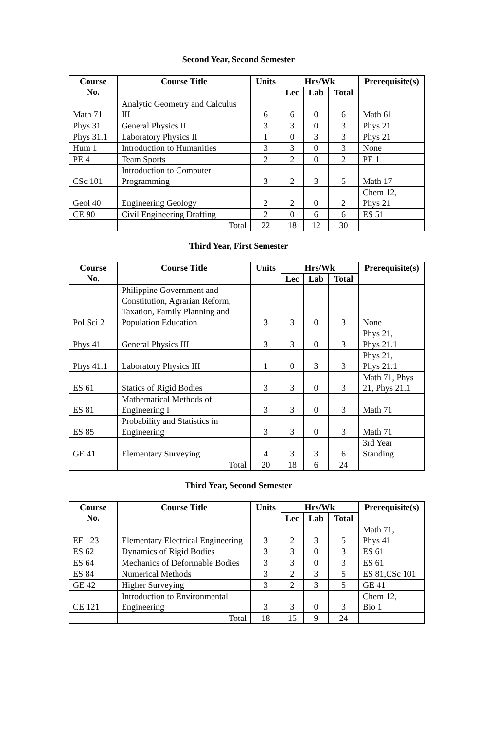Second Year, Second Semester
| Course No. | Course Title | Units | Hrs/Wk | | | Prerequisite(s) |
| --- | --- | --- | --- | --- | --- | --- |
| | | | Lec | Lab | Total | |
| Math 71 | Analytic Geometry and Calculus III | 6 | 6 | 0 | 6 | Math 61 |
| Phys 31 | General Physics II | 3 | 3 | 0 | 3 | Phys 21 |
| Phys 31.1 | Laboratory Physics II | 1 | 0 | 3 | 3 | Phys 21 |
| Hum 1 | Introduction to Humanities | 3 | 3 | 0 | 3 | None |
| PE 4 | Team Sports | 2 | 2 | 0 | 2 | PE 1 |
| CSc 101 | Introduction to Computer Programming | 3 | 2 | 3 | 5 | Math 17 |
| Geol 40 | Engineering Geology | 2 | 2 | 0 | 2 | Chem 12, Phys 21 |
| CE 90 | Civil Engineering Drafting | 2 | 0 | 6 | 6 | ES 51 |
| | Total | 22 | 18 | 12 | 30 | |
Third Year, First Semester
| Course No. | Course Title | Units | Hrs/Wk | | | Prerequisite(s) |
| --- | --- | --- | --- | --- | --- | --- |
| | | | Lec | Lab | Total | |
| Pol Sci 2 | Philippine Government and Constitution, Agrarian Reform, Taxation, Family Planning and Population Education | 3 | 3 | 0 | 3 | None |
| Phys 41 | General Physics III | 3 | 3 | 0 | 3 | Phys 21, Phys 21.1 |
| Phys 41.1 | Laboratory Physics III | 1 | 0 | 3 | 3 | Phys 21, Phys 21.1 |
| ES 61 | Statics of Rigid Bodies | 3 | 3 | 0 | 3 | Math 71, Phys 21, Phys 21.1 |
| ES 81 | Mathematical Methods of Engineering I | 3 | 3 | 0 | 3 | Math 71 |
| ES 85 | Probability and Statistics in Engineering | 3 | 3 | 0 | 3 | Math 71 |
| GE 41 | Elementary Surveying | 4 | 3 | 3 | 6 | 3rd Year Standing |
| | Total | 20 | 18 | 6 | 24 | |
Third Year, Second Semester
| Course No. | Course Title | Units | Hrs/Wk | | | Prerequisite(s) |
| --- | --- | --- | --- | --- | --- | --- |
| | | | Lec | Lab | Total | |
| EE 123 | Elementary Electrical Engineering | 3 | 2 | 3 | 5 | Math 71, Phys 41 |
| ES 62 | Dynamics of Rigid Bodies | 3 | 3 | 0 | 3 | ES 61 |
| ES 64 | Mechanics of Deformable Bodies | 3 | 3 | 0 | 3 | ES 61 |
| ES 84 | Numerical Methods | 3 | 2 | 3 | 5 | ES 81,CSc 101 |
| GE 42 | Higher Surveying | 3 | 2 | 3 | 5 | GE 41 |
| CE 121 | Introduction to Environmental Engineering | 3 | 3 | 0 | 3 | Chem 12, Bio 1 |
| | Total | 18 | 15 | 9 | 24 | |